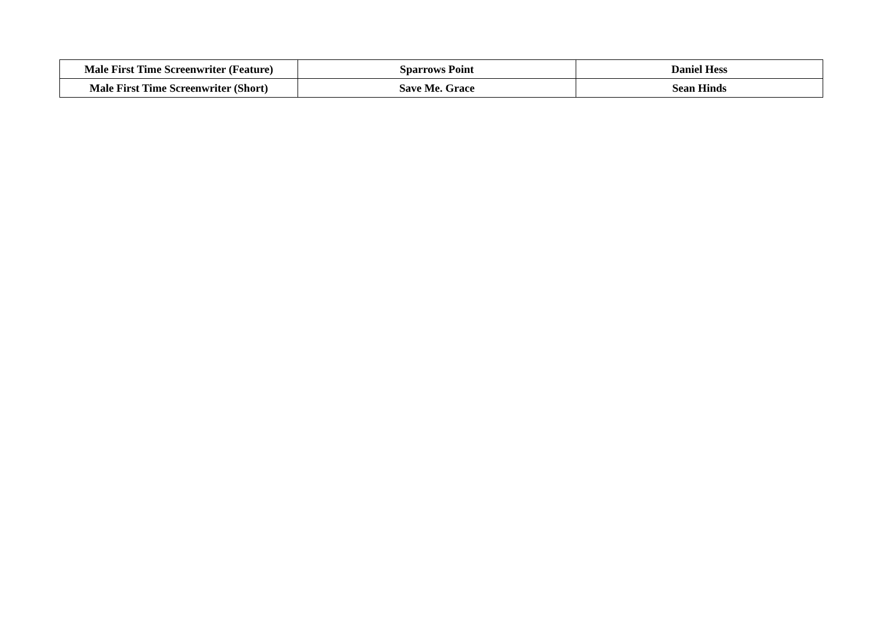| Male First Time Screenwriter (Feature) | Sparrows Point | Daniel Hess |
| Male First Time Screenwriter (Short) | Save Me. Grace | Sean Hinds |